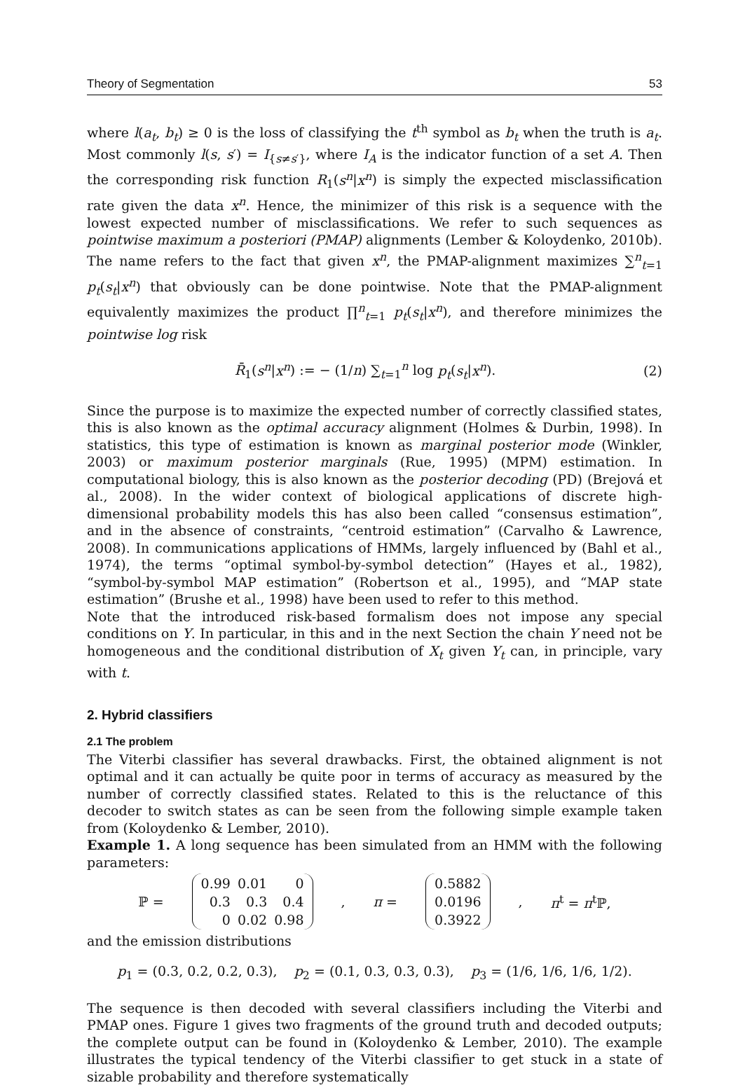Theory of Segmentation 53
where l(a<sub>t</sub>, b<sub>t</sub>) ≥ 0 is the loss of classifying the t<sup>th</sup> symbol as b<sub>t</sub> when the truth is a<sub>t</sub>. Most commonly l(s, s′) = I<sub>{s≠s′}</sub>, where I<sub>A</sub> is the indicator function of a set A. Then the corresponding risk function R<sub>1</sub>(s<sup>n</sup>|x<sup>n</sup>) is simply the expected misclassification rate given the data x<sup>n</sup>. Hence, the minimizer of this risk is a sequence with the lowest expected number of misclassifications. We refer to such sequences as pointwise maximum a posteriori (PMAP) alignments (Lember & Koloydenko, 2010b). The name refers to the fact that given x<sup>n</sup>, the PMAP-alignment maximizes ∑<sup>n</sup><sub>t=1</sub> p<sub>t</sub>(s<sub>t</sub>|x<sup>n</sup>) that obviously can be done pointwise. Note that the PMAP-alignment equivalently maximizes the product ∏<sup>n</sup><sub>t=1</sub> p<sub>t</sub>(s<sub>t</sub>|x<sup>n</sup>), and therefore minimizes the pointwise log risk
R̄<sub>1</sub>(s<sup>n</sup>|x<sup>n</sup>) := − (1/n) ∑<sub>t=1</sub><sup>n</sup> log p<sub>t</sub>(s<sub>t</sub>|x<sup>n</sup>). (2)
Since the purpose is to maximize the expected number of correctly classified states, this is also known as the optimal accuracy alignment (Holmes & Durbin, 1998). In statistics, this type of estimation is known as marginal posterior mode (Winkler, 2003) or maximum posterior marginals (Rue, 1995) (MPM) estimation. In computational biology, this is also known as the posterior decoding (PD) (Brejová et al., 2008). In the wider context of biological applications of discrete high-dimensional probability models this has also been called “consensus estimation”, and in the absence of constraints, “centroid estimation” (Carvalho & Lawrence, 2008). In communications applications of HMMs, largely influenced by (Bahl et al., 1974), the terms “optimal symbol-by-symbol detection” (Hayes et al., 1982), “symbol-by-symbol MAP estimation” (Robertson et al., 1995), and “MAP state estimation” (Brushe et al., 1998) have been used to refer to this method.
Note that the introduced risk-based formalism does not impose any special conditions on Y. In particular, in this and in the next Section the chain Y need not be homogeneous and the conditional distribution of X<sub>t</sub> given Y<sub>t</sub> can, in principle, vary with t.
2. Hybrid classifiers
2.1 The problem
The Viterbi classifier has several drawbacks. First, the obtained alignment is not optimal and it can actually be quite poor in terms of accuracy as measured by the number of correctly classified states. Related to this is the reluctance of this decoder to switch states as can be seen from the following simple example taken from (Koloydenko & Lember, 2010).
Example 1. A long sequence has been simulated from an HMM with the following parameters:
ℙ =
| 0.99 | 0.01 | 0 |
| 0.3 | 0.3 | 0.4 |
| 0 | 0.02 | 0.98 |
, π =
| 0.5882 |
| 0.0196 |
| 0.3922 |
, π<sup>t</sup> = π<sup>t</sup>ℙ,
and the emission distributions
p<sub>1</sub> = (0.3, 0.2, 0.2, 0.3), p<sub>2</sub> = (0.1, 0.3, 0.3, 0.3), p<sub>3</sub> = (1/6, 1/6, 1/6, 1/2).
The sequence is then decoded with several classifiers including the Viterbi and PMAP ones. Figure 1 gives two fragments of the ground truth and decoded outputs; the complete output can be found in (Koloydenko & Lember, 2010). The example illustrates the typical tendency of the Viterbi classifier to get stuck in a state of sizable probability and therefore systematically